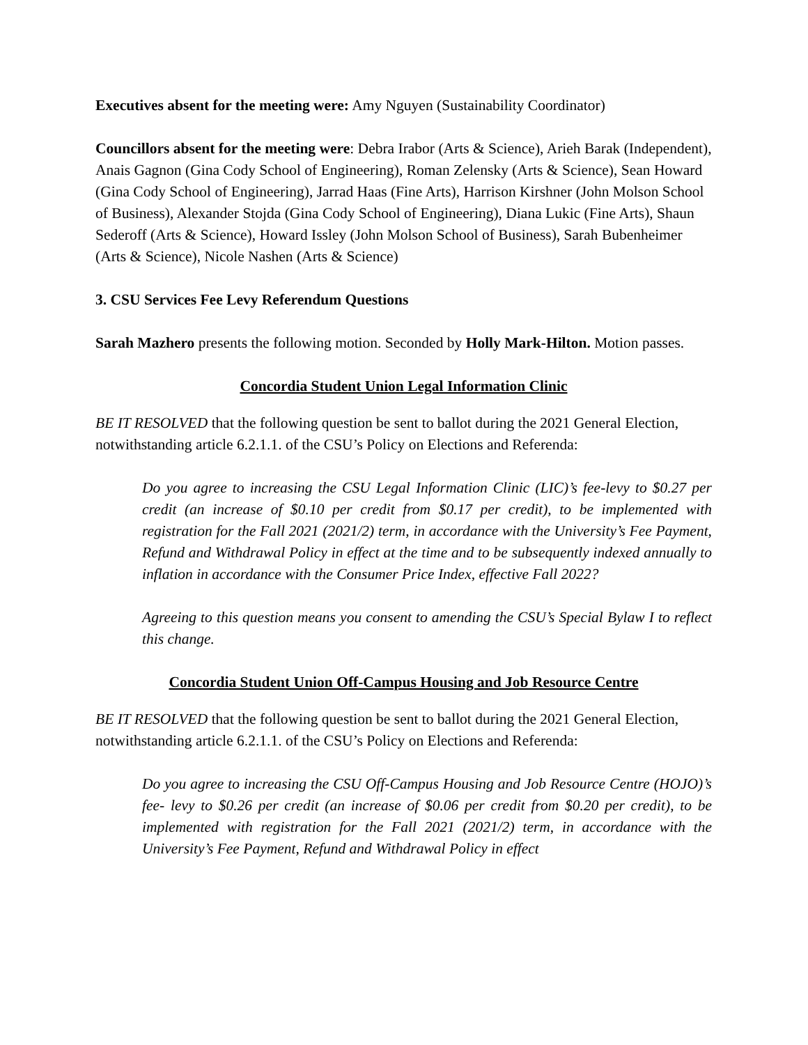Executives absent for the meeting were: Amy Nguyen (Sustainability Coordinator)
Councillors absent for the meeting were: Debra Irabor (Arts & Science), Arieh Barak (Independent), Anais Gagnon (Gina Cody School of Engineering), Roman Zelensky (Arts & Science), Sean Howard (Gina Cody School of Engineering), Jarrad Haas (Fine Arts), Harrison Kirshner (John Molson School of Business), Alexander Stojda (Gina Cody School of Engineering), Diana Lukic (Fine Arts), Shaun Sederoff (Arts & Science), Howard Issley (John Molson School of Business), Sarah Bubenheimer (Arts & Science), Nicole Nashen (Arts & Science)
3. CSU Services Fee Levy Referendum Questions
Sarah Mazhero presents the following motion. Seconded by Holly Mark-Hilton. Motion passes.
Concordia Student Union Legal Information Clinic
BE IT RESOLVED that the following question be sent to ballot during the 2021 General Election, notwithstanding article 6.2.1.1. of the CSU’s Policy on Elections and Referenda:
Do you agree to increasing the CSU Legal Information Clinic (LIC)’s fee-levy to $0.27 per credit (an increase of $0.10 per credit from $0.17 per credit), to be implemented with registration for the Fall 2021 (2021/2) term, in accordance with the University’s Fee Payment, Refund and Withdrawal Policy in effect at the time and to be subsequently indexed annually to inflation in accordance with the Consumer Price Index, effective Fall 2022?
Agreeing to this question means you consent to amending the CSU’s Special Bylaw I to reflect this change.
Concordia Student Union Off-Campus Housing and Job Resource Centre
BE IT RESOLVED that the following question be sent to ballot during the 2021 General Election, notwithstanding article 6.2.1.1. of the CSU’s Policy on Elections and Referenda:
Do you agree to increasing the CSU Off-Campus Housing and Job Resource Centre (HOJO)’s fee- levy to $0.26 per credit (an increase of $0.06 per credit from $0.20 per credit), to be implemented with registration for the Fall 2021 (2021/2) term, in accordance with the University’s Fee Payment, Refund and Withdrawal Policy in effect